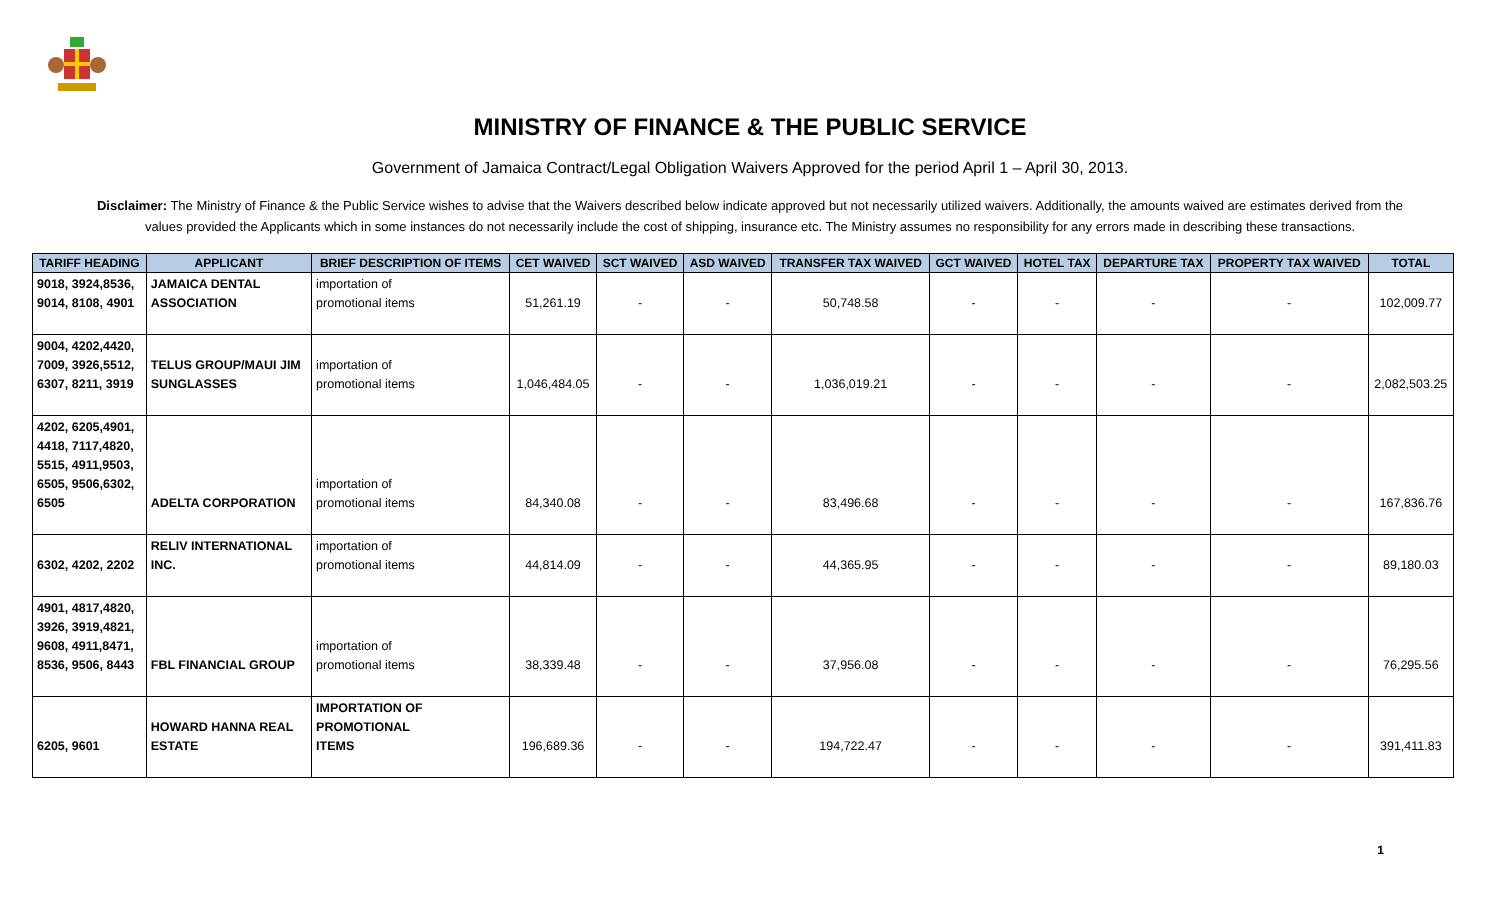MINISTRY OF FINANCE & THE PUBLIC SERVICE
Government of Jamaica Contract/Legal Obligation Waivers Approved for the period April 1 – April 30, 2013.
Disclaimer: The Ministry of Finance & the Public Service wishes to advise that the Waivers described below indicate approved but not necessarily utilized waivers. Additionally, the amounts waived are estimates derived from the values provided the Applicants which in some instances do not necessarily include the cost of shipping, insurance etc. The Ministry assumes no responsibility for any errors made in describing these transactions.
| TARIFF HEADING | APPLICANT | BRIEF DESCRIPTION OF ITEMS | CET WAIVED | SCT WAIVED | ASD WAIVED | TRANSFER TAX WAIVED | GCT WAIVED | HOTEL TAX | DEPARTURE TAX | PROPERTY TAX WAIVED | TOTAL |
| --- | --- | --- | --- | --- | --- | --- | --- | --- | --- | --- | --- |
| 9018, 3924,8536, 9014, 8108, 4901 | JAMAICA DENTAL ASSOCIATION | importation of promotional items | 51,261.19 | - | - | 50,748.58 | - | - | - | - | 102,009.77 |
| 9004, 4202,4420, 7009, 3926,5512, 6307, 8211, 3919 | TELUS GROUP/MAUI JIM SUNGLASSES | importation of promotional items | 1,046,484.05 | - | - | 1,036,019.21 | - | - | - | - | 2,082,503.25 |
| 4202, 6205,4901, 4418, 7117,4820, 5515, 4911,9503, 6505, 9506,6302, 6505 | ADELTA CORPORATION | importation of promotional items | 84,340.08 | - | - | 83,496.68 | - | - | - | - | 167,836.76 |
| 6302, 4202, 2202 | RELIV INTERNATIONAL INC. | importation of promotional items | 44,814.09 | - | - | 44,365.95 | - | - | - | - | 89,180.03 |
| 4901, 4817,4820, 3926, 3919,4821, 9608, 4911,8471, 8536, 9506, 8443 | FBL FINANCIAL GROUP | importation of promotional items | 38,339.48 | - | - | 37,956.08 | - | - | - | - | 76,295.56 |
| 6205, 9601 | HOWARD HANNA REAL ESTATE | IMPORTATION OF PROMOTIONAL ITEMS | 196,689.36 | - | - | 194,722.47 | - | - | - | - | 391,411.83 |
1